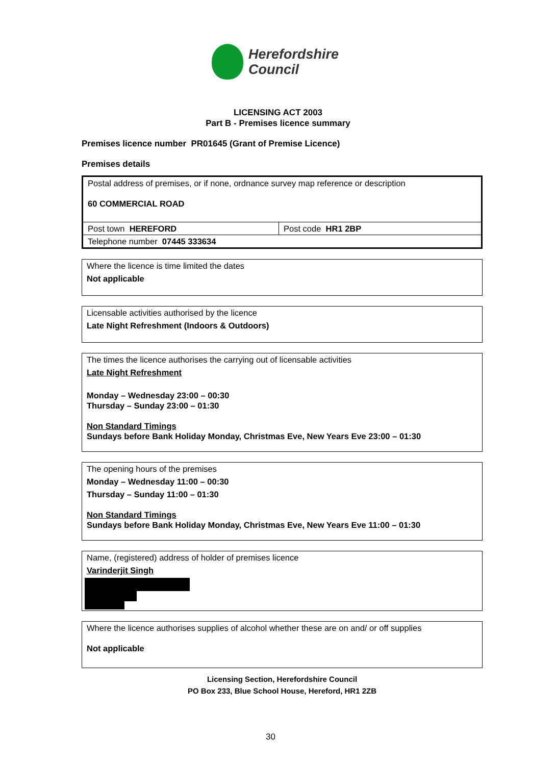Herefordshire
Council
LICENSING ACT 2003
Part B - Premises licence summary
Premises licence number PR01645 (Grant of Premise Licence)
Premises details
| Postal address of premises, or if none, ordnance survey map reference or description 60 COMMERCIAL ROAD | |
| Post town HEREFORD | Post code HR1 2BP |
| Telephone number 07445 333634 | |
| Where the licence is time limited the dates Not applicable |
| Licensable activities authorised by the licence Late Night Refreshment (Indoors & Outdoors) |
| The times the licence authorises the carrying out of licensable activities Late Night Refreshment Monday – Wednesday 23:00 – 00:30 Thursday – Sunday 23:00 – 01:30 Non Standard Timings Sundays before Bank Holiday Monday, Christmas Eve, New Years Eve 23:00 – 01:30 |
| The opening hours of the premises Monday – Wednesday 11:00 – 00:30 Thursday – Sunday 11:00 – 01:30 Non Standard Timings Sundays before Bank Holiday Monday, Christmas Eve, New Years Eve 11:00 – 01:30 |
| Name, (registered) address of holder of premises licence Varinderjit Singh |
| Where the licence authorises supplies of alcohol whether these are on and/ or off supplies Not applicable |
Licensing Section, Herefordshire Council
PO Box 233, Blue School House, Hereford, HR1 2ZB
30